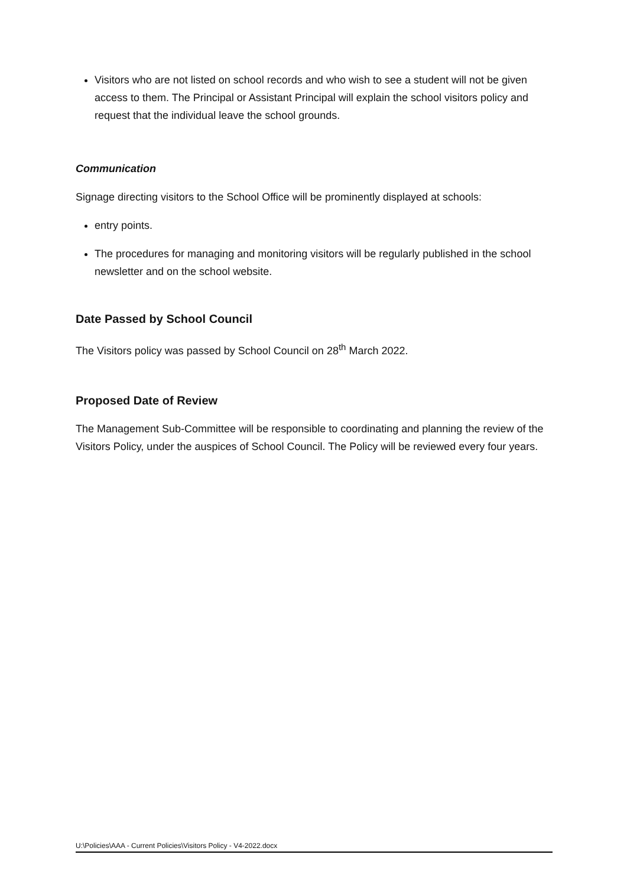Visitors who are not listed on school records and who wish to see a student will not be given access to them. The Principal or Assistant Principal will explain the school visitors policy and request that the individual leave the school grounds.
Communication
Signage directing visitors to the School Office will be prominently displayed at schools:
entry points.
The procedures for managing and monitoring visitors will be regularly published in the school newsletter and on the school website.
Date Passed by School Council
The Visitors policy was passed by School Council on 28<sup>th</sup> March 2022.
Proposed Date of Review
The Management Sub-Committee will be responsible to coordinating and planning the review of the Visitors Policy, under the auspices of School Council. The Policy will be reviewed every four years.
U:\Policies\AAA - Current Policies\Visitors Policy - V4-2022.docx